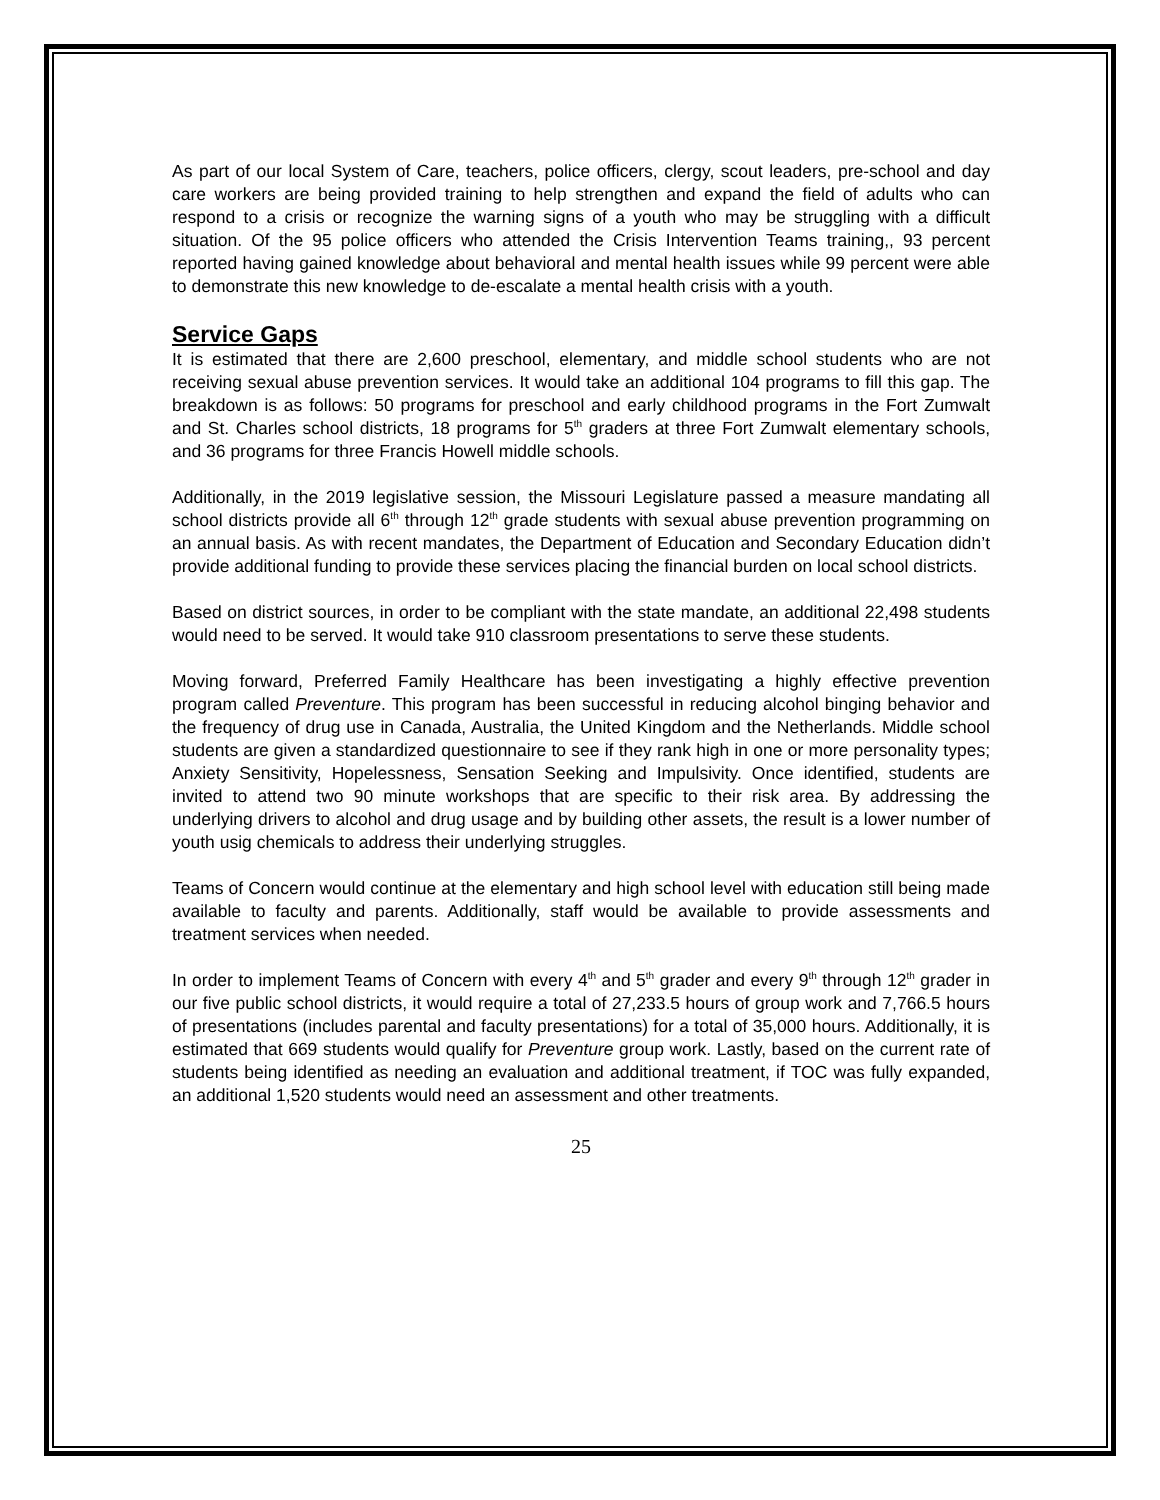As part of our local System of Care, teachers, police officers, clergy, scout leaders, pre-school and day care workers are being provided training to help strengthen and expand the field of adults who can respond to a crisis or recognize the warning signs of a youth who may be struggling with a difficult situation. Of the 95 police officers who attended the Crisis Intervention Teams training,, 93 percent reported having gained knowledge about behavioral and mental health issues while 99 percent were able to demonstrate this new knowledge to de-escalate a mental health crisis with a youth.
Service Gaps
It is estimated that there are 2,600 preschool, elementary, and middle school students who are not receiving sexual abuse prevention services. It would take an additional 104 programs to fill this gap. The breakdown is as follows: 50 programs for preschool and early childhood programs in the Fort Zumwalt and St. Charles school districts, 18 programs for 5<sup>th</sup> graders at three Fort Zumwalt elementary schools, and 36 programs for three Francis Howell middle schools.
Additionally, in the 2019 legislative session, the Missouri Legislature passed a measure mandating all school districts provide all 6<sup>th</sup> through 12<sup>th</sup> grade students with sexual abuse prevention programming on an annual basis. As with recent mandates, the Department of Education and Secondary Education didn’t provide additional funding to provide these services placing the financial burden on local school districts.
Based on district sources, in order to be compliant with the state mandate, an additional 22,498 students would need to be served. It would take 910 classroom presentations to serve these students.
Moving forward, Preferred Family Healthcare has been investigating a highly effective prevention program called Preventure. This program has been successful in reducing alcohol binging behavior and the frequency of drug use in Canada, Australia, the United Kingdom and the Netherlands. Middle school students are given a standardized questionnaire to see if they rank high in one or more personality types; Anxiety Sensitivity, Hopelessness, Sensation Seeking and Impulsivity. Once identified, students are invited to attend two 90 minute workshops that are specific to their risk area. By addressing the underlying drivers to alcohol and drug usage and by building other assets, the result is a lower number of youth usig chemicals to address their underlying struggles.
Teams of Concern would continue at the elementary and high school level with education still being made available to faculty and parents. Additionally, staff would be available to provide assessments and treatment services when needed.
In order to implement Teams of Concern with every 4<sup>th</sup> and 5<sup>th</sup> grader and every 9<sup>th</sup> through 12<sup>th</sup> grader in our five public school districts, it would require a total of 27,233.5 hours of group work and 7,766.5 hours of presentations (includes parental and faculty presentations) for a total of 35,000 hours. Additionally, it is estimated that 669 students would qualify for Preventure group work. Lastly, based on the current rate of students being identified as needing an evaluation and additional treatment, if TOC was fully expanded, an additional 1,520 students would need an assessment and other treatments.
25